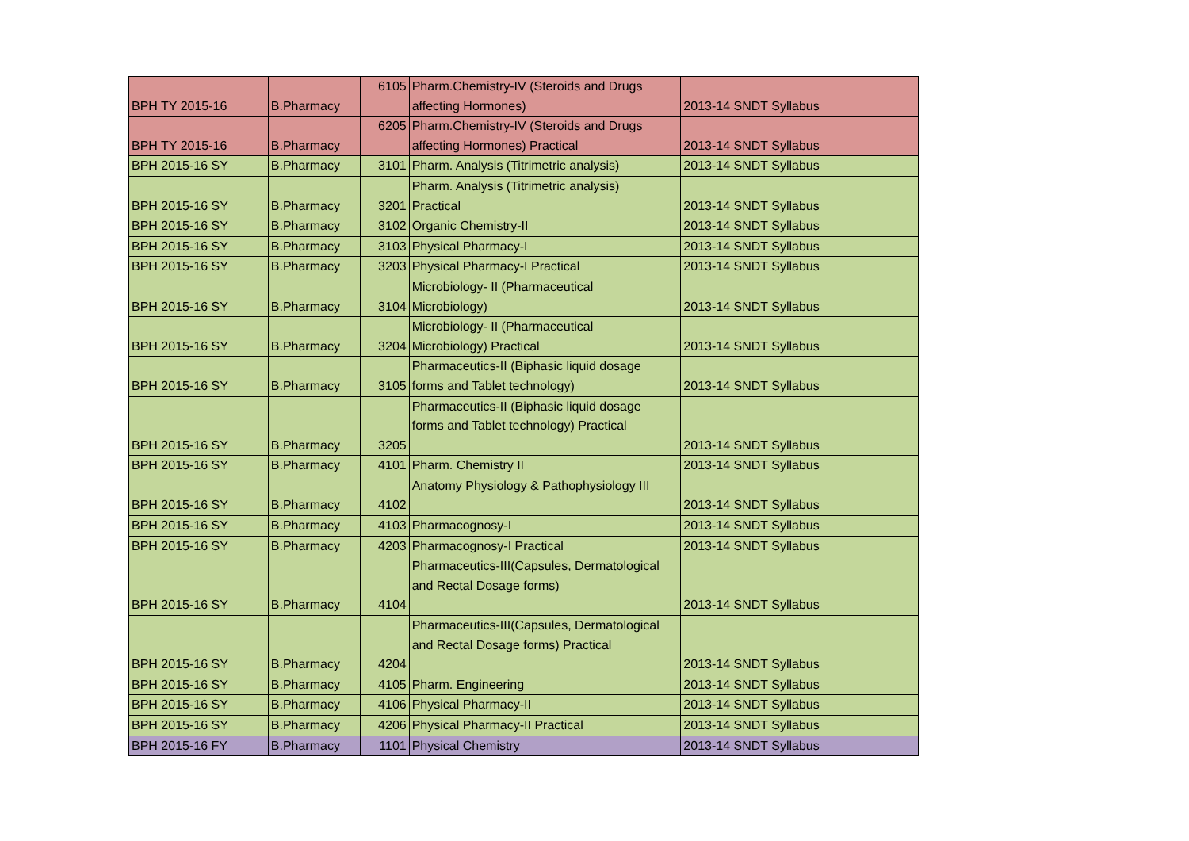| BPH TY 2015-16 | B.Pharmacy | 6105 | Pharm.Chemistry-IV (Steroids and Drugs affecting Hormones) | 2013-14 SNDT Syllabus |
| BPH TY 2015-16 | B.Pharmacy | 6205 | Pharm.Chemistry-IV (Steroids and Drugs affecting Hormones) Practical | 2013-14 SNDT Syllabus |
| BPH 2015-16 SY | B.Pharmacy | 3101 | Pharm. Analysis (Titrimetric analysis) | 2013-14 SNDT Syllabus |
| BPH 2015-16 SY | B.Pharmacy | 3201 | Pharm. Analysis (Titrimetric analysis) Practical | 2013-14 SNDT Syllabus |
| BPH 2015-16 SY | B.Pharmacy | 3102 | Organic Chemistry-II | 2013-14 SNDT Syllabus |
| BPH 2015-16 SY | B.Pharmacy | 3103 | Physical Pharmacy-I | 2013-14 SNDT Syllabus |
| BPH 2015-16 SY | B.Pharmacy | 3203 | Physical Pharmacy-I Practical | 2013-14 SNDT Syllabus |
| BPH 2015-16 SY | B.Pharmacy | 3104 | Microbiology- II (Pharmaceutical Microbiology) | 2013-14 SNDT Syllabus |
| BPH 2015-16 SY | B.Pharmacy | 3204 | Microbiology- II (Pharmaceutical Microbiology) Practical | 2013-14 SNDT Syllabus |
| BPH 2015-16 SY | B.Pharmacy | 3105 | Pharmaceutics-II (Biphasic liquid dosage forms and Tablet technology) | 2013-14 SNDT Syllabus |
| BPH 2015-16 SY | B.Pharmacy | 3205 | Pharmaceutics-II (Biphasic liquid dosage forms and Tablet technology) Practical | 2013-14 SNDT Syllabus |
| BPH 2015-16 SY | B.Pharmacy | 4101 | Pharm. Chemistry II | 2013-14 SNDT Syllabus |
| BPH 2015-16 SY | B.Pharmacy | 4102 | Anatomy Physiology & Pathophysiology III | 2013-14 SNDT Syllabus |
| BPH 2015-16 SY | B.Pharmacy | 4103 | Pharmacognosy-I | 2013-14 SNDT Syllabus |
| BPH 2015-16 SY | B.Pharmacy | 4203 | Pharmacognosy-I Practical | 2013-14 SNDT Syllabus |
| BPH 2015-16 SY | B.Pharmacy | 4104 | Pharmaceutics-III(Capsules, Dermatological and Rectal Dosage forms) | 2013-14 SNDT Syllabus |
| BPH 2015-16 SY | B.Pharmacy | 4204 | Pharmaceutics-III(Capsules, Dermatological and Rectal Dosage forms) Practical | 2013-14 SNDT Syllabus |
| BPH 2015-16 SY | B.Pharmacy | 4105 | Pharm. Engineering | 2013-14 SNDT Syllabus |
| BPH 2015-16 SY | B.Pharmacy | 4106 | Physical Pharmacy-II | 2013-14 SNDT Syllabus |
| BPH 2015-16 SY | B.Pharmacy | 4206 | Physical Pharmacy-II Practical | 2013-14 SNDT Syllabus |
| BPH 2015-16 FY | B.Pharmacy | 1101 | Physical Chemistry | 2013-14 SNDT Syllabus |